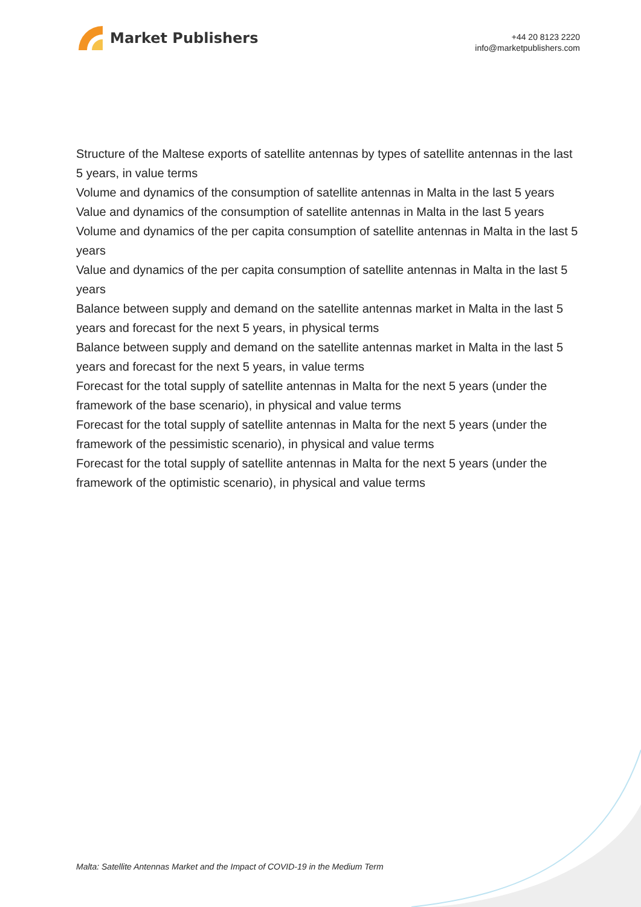Market Publishers
+44 20 8123 2220
info@marketpublishers.com
Structure of the Maltese exports of satellite antennas by types of satellite antennas in the last 5 years, in value terms
Volume and dynamics of the consumption of satellite antennas in Malta in the last 5 years
Value and dynamics of the consumption of satellite antennas in Malta in the last 5 years
Volume and dynamics of the per capita consumption of satellite antennas in Malta in the last 5 years
Value and dynamics of the per capita consumption of satellite antennas in Malta in the last 5 years
Balance between supply and demand on the satellite antennas market in Malta in the last 5 years and forecast for the next 5 years, in physical terms
Balance between supply and demand on the satellite antennas market in Malta in the last 5 years and forecast for the next 5 years, in value terms
Forecast for the total supply of satellite antennas in Malta for the next 5 years (under the framework of the base scenario), in physical and value terms
Forecast for the total supply of satellite antennas in Malta for the next 5 years (under the framework of the pessimistic scenario), in physical and value terms
Forecast for the total supply of satellite antennas in Malta for the next 5 years (under the framework of the optimistic scenario), in physical and value terms
Malta: Satellite Antennas Market and the Impact of COVID-19 in the Medium Term